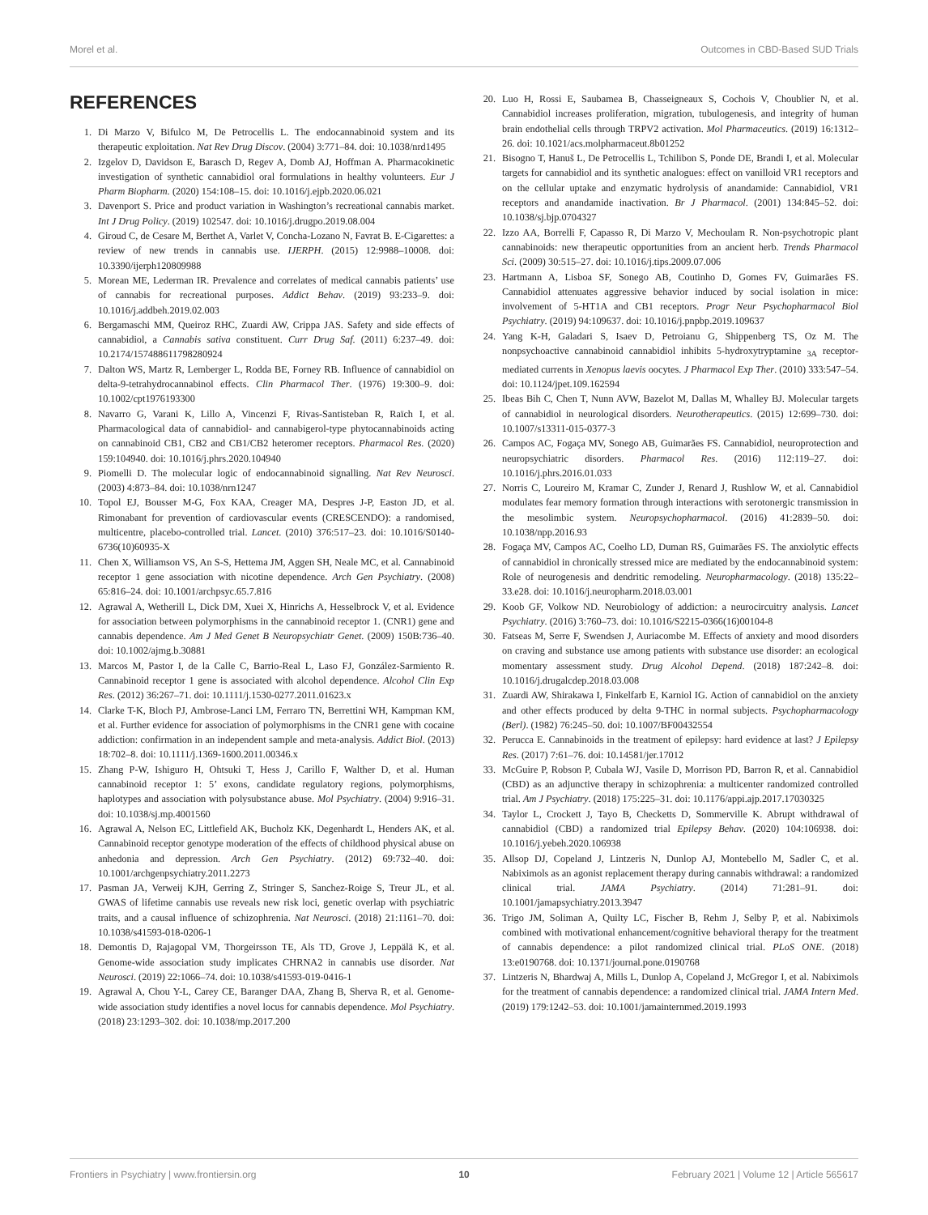Morel et al. Outcomes in CBD-Based SUD Trials
REFERENCES
1. Di Marzo V, Bifulco M, De Petrocellis L. The endocannabinoid system and its therapeutic exploitation. Nat Rev Drug Discov. (2004) 3:771–84. doi: 10.1038/nrd1495
2. Izgelov D, Davidson E, Barasch D, Regev A, Domb AJ, Hoffman A. Pharmacokinetic investigation of synthetic cannabidiol oral formulations in healthy volunteers. Eur J Pharm Biopharm. (2020) 154:108–15. doi: 10.1016/j.ejpb.2020.06.021
3. Davenport S. Price and product variation in Washington’s recreational cannabis market. Int J Drug Policy. (2019) 102547. doi: 10.1016/j.drugpo.2019.08.004
4. Giroud C, de Cesare M, Berthet A, Varlet V, Concha-Lozano N, Favrat B. E-Cigarettes: a review of new trends in cannabis use. IJERPH. (2015) 12:9988–10008. doi: 10.3390/ijerph120809988
5. Morean ME, Lederman IR. Prevalence and correlates of medical cannabis patients’ use of cannabis for recreational purposes. Addict Behav. (2019) 93:233–9. doi: 10.1016/j.addbeh.2019.02.003
6. Bergamaschi MM, Queiroz RHC, Zuardi AW, Crippa JAS. Safety and side effects of cannabidiol, a Cannabis sativa constituent. Curr Drug Saf. (2011) 6:237–49. doi: 10.2174/157488611798280924
7. Dalton WS, Martz R, Lemberger L, Rodda BE, Forney RB. Influence of cannabidiol on delta-9-tetrahydrocannabinol effects. Clin Pharmacol Ther. (1976) 19:300–9. doi: 10.1002/cpt1976193300
8. Navarro G, Varani K, Lillo A, Vincenzi F, Rivas-Santisteban R, Raïch I, et al. Pharmacological data of cannabidiol- and cannabigerol-type phytocannabinoids acting on cannabinoid CB1, CB2 and CB1/CB2 heteromer receptors. Pharmacol Res. (2020) 159:104940. doi: 10.1016/j.phrs.2020.104940
9. Piomelli D. The molecular logic of endocannabinoid signalling. Nat Rev Neurosci. (2003) 4:873–84. doi: 10.1038/nrn1247
10. Topol EJ, Bousser M-G, Fox KAA, Creager MA, Despres J-P, Easton JD, et al. Rimonabant for prevention of cardiovascular events (CRESCENDO): a randomised, multicentre, placebo-controlled trial. Lancet. (2010) 376:517–23. doi: 10.1016/S0140-6736(10)60935-X
11. Chen X, Williamson VS, An S-S, Hettema JM, Aggen SH, Neale MC, et al. Cannabinoid receptor 1 gene association with nicotine dependence. Arch Gen Psychiatry. (2008) 65:816–24. doi: 10.1001/archpsyc.65.7.816
12. Agrawal A, Wetherill L, Dick DM, Xuei X, Hinrichs A, Hesselbrock V, et al. Evidence for association between polymorphisms in the cannabinoid receptor 1. (CNR1) gene and cannabis dependence. Am J Med Genet B Neuropsychiatr Genet. (2009) 150B:736–40. doi: 10.1002/ajmg.b.30881
13. Marcos M, Pastor I, de la Calle C, Barrio-Real L, Laso FJ, González-Sarmiento R. Cannabinoid receptor 1 gene is associated with alcohol dependence. Alcohol Clin Exp Res. (2012) 36:267–71. doi: 10.1111/j.1530-0277.2011.01623.x
14. Clarke T-K, Bloch PJ, Ambrose-Lanci LM, Ferraro TN, Berrettini WH, Kampman KM, et al. Further evidence for association of polymorphisms in the CNR1 gene with cocaine addiction: confirmation in an independent sample and meta-analysis. Addict Biol. (2013) 18:702–8. doi: 10.1111/j.1369-1600.2011.00346.x
15. Zhang P-W, Ishiguro H, Ohtsuki T, Hess J, Carillo F, Walther D, et al. Human cannabinoid receptor 1: 5’ exons, candidate regulatory regions, polymorphisms, haplotypes and association with polysubstance abuse. Mol Psychiatry. (2004) 9:916–31. doi: 10.1038/sj.mp.4001560
16. Agrawal A, Nelson EC, Littlefield AK, Bucholz KK, Degenhardt L, Henders AK, et al. Cannabinoid receptor genotype moderation of the effects of childhood physical abuse on anhedonia and depression. Arch Gen Psychiatry. (2012) 69:732–40. doi: 10.1001/archgenpsychiatry.2011.2273
17. Pasman JA, Verweij KJH, Gerring Z, Stringer S, Sanchez-Roige S, Treur JL, et al. GWAS of lifetime cannabis use reveals new risk loci, genetic overlap with psychiatric traits, and a causal influence of schizophrenia. Nat Neurosci. (2018) 21:1161–70. doi: 10.1038/s41593-018-0206-1
18. Demontis D, Rajagopal VM, Thorgeirsson TE, Als TD, Grove J, Leppälä K, et al. Genome-wide association study implicates CHRNA2 in cannabis use disorder. Nat Neurosci. (2019) 22:1066–74. doi: 10.1038/s41593-019-0416-1
19. Agrawal A, Chou Y-L, Carey CE, Baranger DAA, Zhang B, Sherva R, et al. Genome-wide association study identifies a novel locus for cannabis dependence. Mol Psychiatry. (2018) 23:1293–302. doi: 10.1038/mp.2017.200
20. Luo H, Rossi E, Saubamea B, Chasseigneaux S, Cochois V, Choublier N, et al. Cannabidiol increases proliferation, migration, tubulogenesis, and integrity of human brain endothelial cells through TRPV2 activation. Mol Pharmaceutics. (2019) 16:1312–26. doi: 10.1021/acs.molpharmaceut.8b01252
21. Bisogno T, Hanuš L, De Petrocellis L, Tchilibon S, Ponde DE, Brandi I, et al. Molecular targets for cannabidiol and its synthetic analogues: effect on vanilloid VR1 receptors and on the cellular uptake and enzymatic hydrolysis of anandamide: Cannabidiol, VR1 receptors and anandamide inactivation. Br J Pharmacol. (2001) 134:845–52. doi: 10.1038/sj.bjp.0704327
22. Izzo AA, Borrelli F, Capasso R, Di Marzo V, Mechoulam R. Non-psychotropic plant cannabinoids: new therapeutic opportunities from an ancient herb. Trends Pharmacol Sci. (2009) 30:515–27. doi: 10.1016/j.tips.2009.07.006
23. Hartmann A, Lisboa SF, Sonego AB, Coutinho D, Gomes FV, Guimarães FS. Cannabidiol attenuates aggressive behavior induced by social isolation in mice: involvement of 5-HT1A and CB1 receptors. Progr Neur Psychopharmacol Biol Psychiatry. (2019) 94:109637. doi: 10.1016/j.pnpbp.2019.109637
24. Yang K-H, Galadari S, Isaev D, Petroianu G, Shippenberg TS, Oz M. The nonpsychoactive cannabinoid cannabidiol inhibits 5-hydroxytryptamine <sub>3A</sub> receptor-mediated currents in Xenopus laevis oocytes. J Pharmacol Exp Ther. (2010) 333:547–54. doi: 10.1124/jpet.109.162594
25. Ibeas Bih C, Chen T, Nunn AVW, Bazelot M, Dallas M, Whalley BJ. Molecular targets of cannabidiol in neurological disorders. Neurotherapeutics. (2015) 12:699–730. doi: 10.1007/s13311-015-0377-3
26. Campos AC, Fogaça MV, Sonego AB, Guimarães FS. Cannabidiol, neuroprotection and neuropsychiatric disorders. Pharmacol Res. (2016) 112:119–27. doi: 10.1016/j.phrs.2016.01.033
27. Norris C, Loureiro M, Kramar C, Zunder J, Renard J, Rushlow W, et al. Cannabidiol modulates fear memory formation through interactions with serotonergic transmission in the mesolimbic system. Neuropsychopharmacol. (2016) 41:2839–50. doi: 10.1038/npp.2016.93
28. Fogaça MV, Campos AC, Coelho LD, Duman RS, Guimarães FS. The anxiolytic effects of cannabidiol in chronically stressed mice are mediated by the endocannabinoid system: Role of neurogenesis and dendritic remodeling. Neuropharmacology. (2018) 135:22–33.e28. doi: 10.1016/j.neuropharm.2018.03.001
29. Koob GF, Volkow ND. Neurobiology of addiction: a neurocircuitry analysis. Lancet Psychiatry. (2016) 3:760–73. doi: 10.1016/S2215-0366(16)00104-8
30. Fatseas M, Serre F, Swendsen J, Auriacombe M. Effects of anxiety and mood disorders on craving and substance use among patients with substance use disorder: an ecological momentary assessment study. Drug Alcohol Depend. (2018) 187:242–8. doi: 10.1016/j.drugalcdep.2018.03.008
31. Zuardi AW, Shirakawa I, Finkelfarb E, Karniol IG. Action of cannabidiol on the anxiety and other effects produced by delta 9-THC in normal subjects. Psychopharmacology (Berl). (1982) 76:245–50. doi: 10.1007/BF00432554
32. Perucca E. Cannabinoids in the treatment of epilepsy: hard evidence at last? J Epilepsy Res. (2017) 7:61–76. doi: 10.14581/jer.17012
33. McGuire P, Robson P, Cubala WJ, Vasile D, Morrison PD, Barron R, et al. Cannabidiol (CBD) as an adjunctive therapy in schizophrenia: a multicenter randomized controlled trial. Am J Psychiatry. (2018) 175:225–31. doi: 10.1176/appi.ajp.2017.17030325
34. Taylor L, Crockett J, Tayo B, Checketts D, Sommerville K. Abrupt withdrawal of cannabidiol (CBD) a randomized trial Epilepsy Behav. (2020) 104:106938. doi: 10.1016/j.yebeh.2020.106938
35. Allsop DJ, Copeland J, Lintzeris N, Dunlop AJ, Montebello M, Sadler C, et al. Nabiximols as an agonist replacement therapy during cannabis withdrawal: a randomized clinical trial. JAMA Psychiatry. (2014) 71:281–91. doi: 10.1001/jamapsychiatry.2013.3947
36. Trigo JM, Soliman A, Quilty LC, Fischer B, Rehm J, Selby P, et al. Nabiximols combined with motivational enhancement/cognitive behavioral therapy for the treatment of cannabis dependence: a pilot randomized clinical trial. PLoS ONE. (2018) 13:e0190768. doi: 10.1371/journal.pone.0190768
37. Lintzeris N, Bhardwaj A, Mills L, Dunlop A, Copeland J, McGregor I, et al. Nabiximols for the treatment of cannabis dependence: a randomized clinical trial. JAMA Intern Med. (2019) 179:1242–53. doi: 10.1001/jamainternmed.2019.1993
Frontiers in Psychiatry | www.frontiersin.org 10 February 2021 | Volume 12 | Article 565617